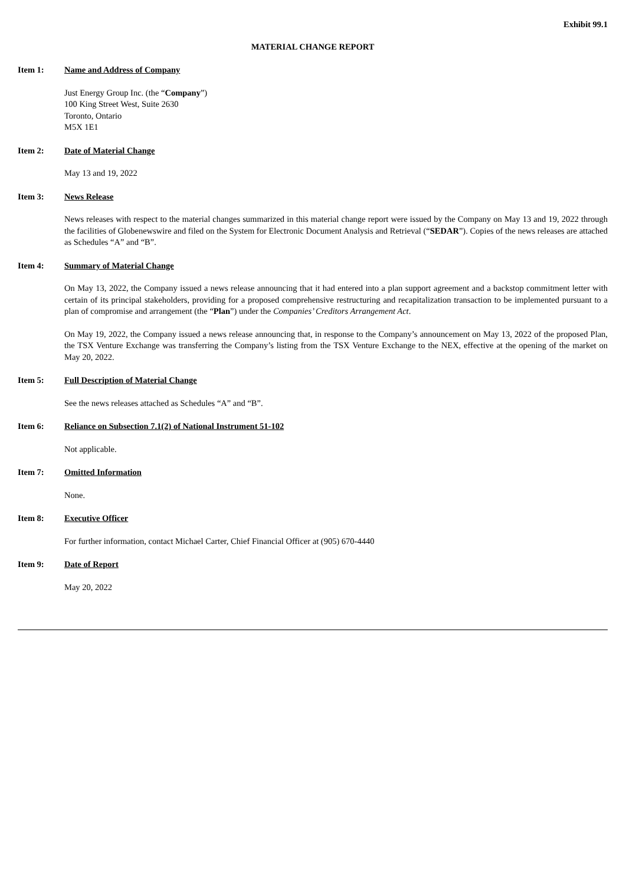Exhibit 99.1
MATERIAL CHANGE REPORT
Item 1: Name and Address of Company
Just Energy Group Inc. (the “Company”)
100 King Street West, Suite 2630
Toronto, Ontario
M5X 1E1
Item 2: Date of Material Change
May 13 and 19, 2022
Item 3: News Release
News releases with respect to the material changes summarized in this material change report were issued by the Company on May 13 and 19, 2022 through the facilities of Globenewswire and filed on the System for Electronic Document Analysis and Retrieval (“SEDAR”). Copies of the news releases are attached as Schedules “A” and “B”.
Item 4: Summary of Material Change
On May 13, 2022, the Company issued a news release announcing that it had entered into a plan support agreement and a backstop commitment letter with certain of its principal stakeholders, providing for a proposed comprehensive restructuring and recapitalization transaction to be implemented pursuant to a plan of compromise and arrangement (the “Plan”) under the Companies’ Creditors Arrangement Act.
On May 19, 2022, the Company issued a news release announcing that, in response to the Company’s announcement on May 13, 2022 of the proposed Plan, the TSX Venture Exchange was transferring the Company’s listing from the TSX Venture Exchange to the NEX, effective at the opening of the market on May 20, 2022.
Item 5: Full Description of Material Change
See the news releases attached as Schedules “A” and “B”.
Item 6: Reliance on Subsection 7.1(2) of National Instrument 51-102
Not applicable.
Item 7: Omitted Information
None.
Item 8: Executive Officer
For further information, contact Michael Carter, Chief Financial Officer at (905) 670-4440
Item 9: Date of Report
May 20, 2022